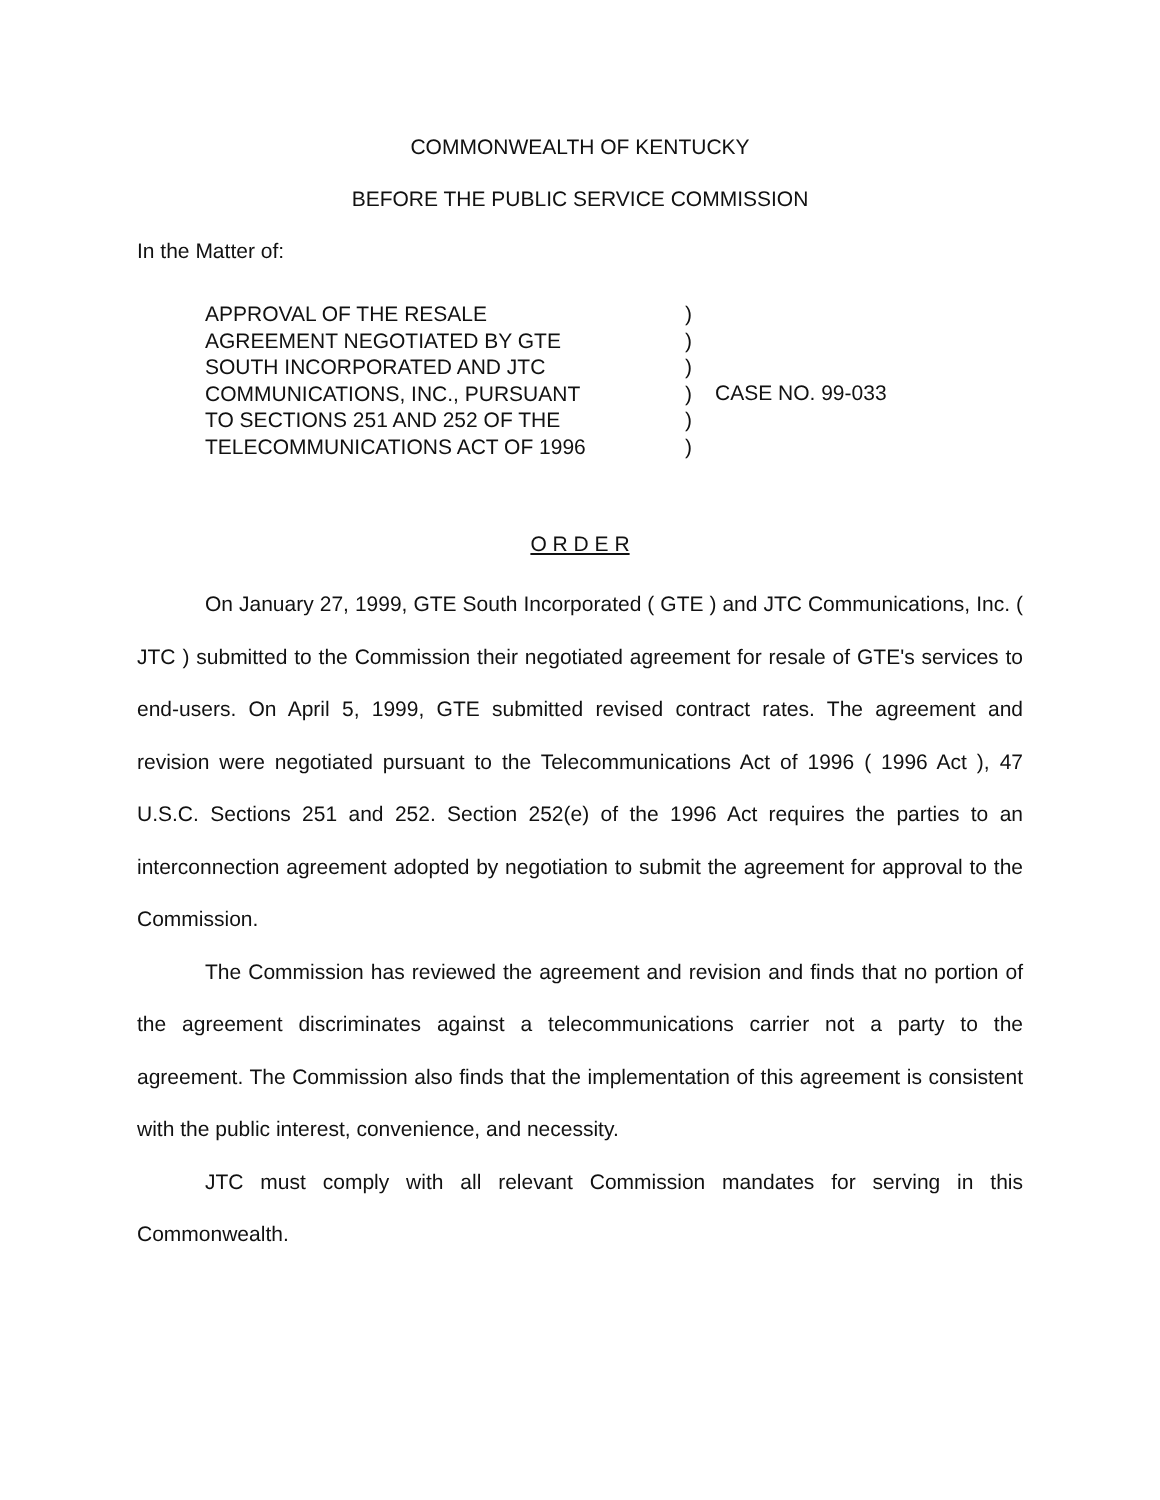COMMONWEALTH OF KENTUCKY
BEFORE THE PUBLIC SERVICE COMMISSION
In the Matter of:
APPROVAL OF THE RESALE
AGREEMENT NEGOTIATED BY GTE
SOUTH INCORPORATED AND JTC
COMMUNICATIONS, INC., PURSUANT
TO SECTIONS 251 AND 252 OF THE
TELECOMMUNICATIONS ACT OF 1996
)
)
)
)
)
)
CASE NO. 99-033
O R D E R
On January 27, 1999, GTE South Incorporated ( GTE ) and JTC Communications, Inc. ( JTC ) submitted to the Commission their negotiated agreement for resale of GTE's services to end-users. On April 5, 1999, GTE submitted revised contract rates. The agreement and revision were negotiated pursuant to the Telecommunications Act of 1996 ( 1996 Act ), 47 U.S.C. Sections 251 and 252. Section 252(e) of the 1996 Act requires the parties to an interconnection agreement adopted by negotiation to submit the agreement for approval to the Commission.
The Commission has reviewed the agreement and revision and finds that no portion of the agreement discriminates against a telecommunications carrier not a party to the agreement. The Commission also finds that the implementation of this agreement is consistent with the public interest, convenience, and necessity.
JTC must comply with all relevant Commission mandates for serving in this Commonwealth.